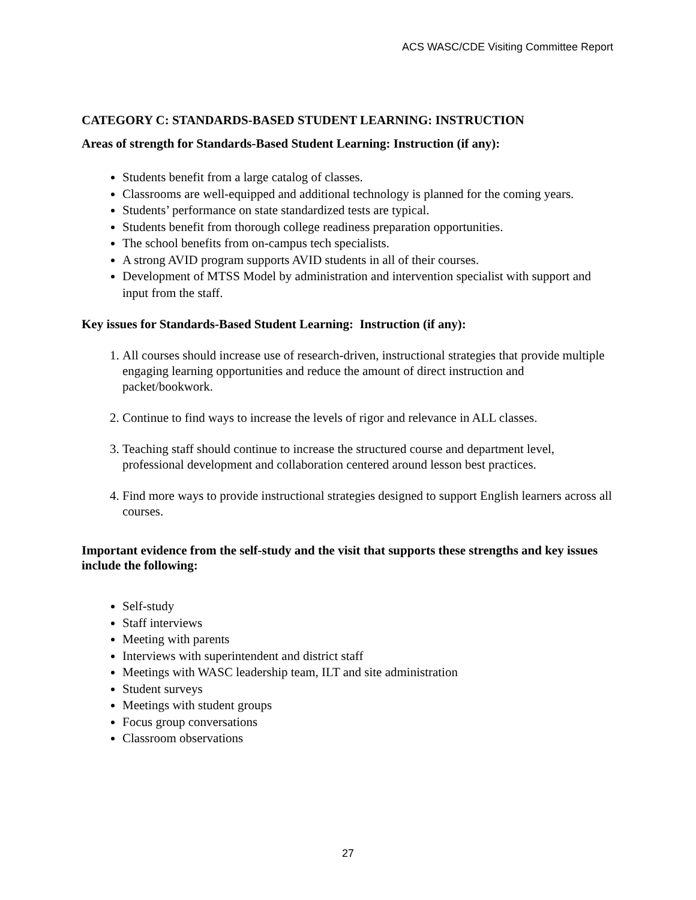ACS WASC/CDE Visiting Committee Report
CATEGORY C: STANDARDS-BASED STUDENT LEARNING: INSTRUCTION
Areas of strength for Standards-Based Student Learning: Instruction (if any):
Students benefit from a large catalog of classes.
Classrooms are well-equipped and additional technology is planned for the coming years.
Students’ performance on state standardized tests are typical.
Students benefit from thorough college readiness preparation opportunities.
The school benefits from on-campus tech specialists.
A strong AVID program supports AVID students in all of their courses.
Development of MTSS Model by administration and intervention specialist with support and input from the staff.
Key issues for Standards-Based Student Learning: Instruction (if any):
1. All courses should increase use of research-driven, instructional strategies that provide multiple engaging learning opportunities and reduce the amount of direct instruction and packet/bookwork.
2. Continue to find ways to increase the levels of rigor and relevance in ALL classes.
3. Teaching staff should continue to increase the structured course and department level, professional development and collaboration centered around lesson best practices.
4. Find more ways to provide instructional strategies designed to support English learners across all courses.
Important evidence from the self-study and the visit that supports these strengths and key issues include the following:
Self-study
Staff interviews
Meeting with parents
Interviews with superintendent and district staff
Meetings with WASC leadership team, ILT and site administration
Student surveys
Meetings with student groups
Focus group conversations
Classroom observations
27